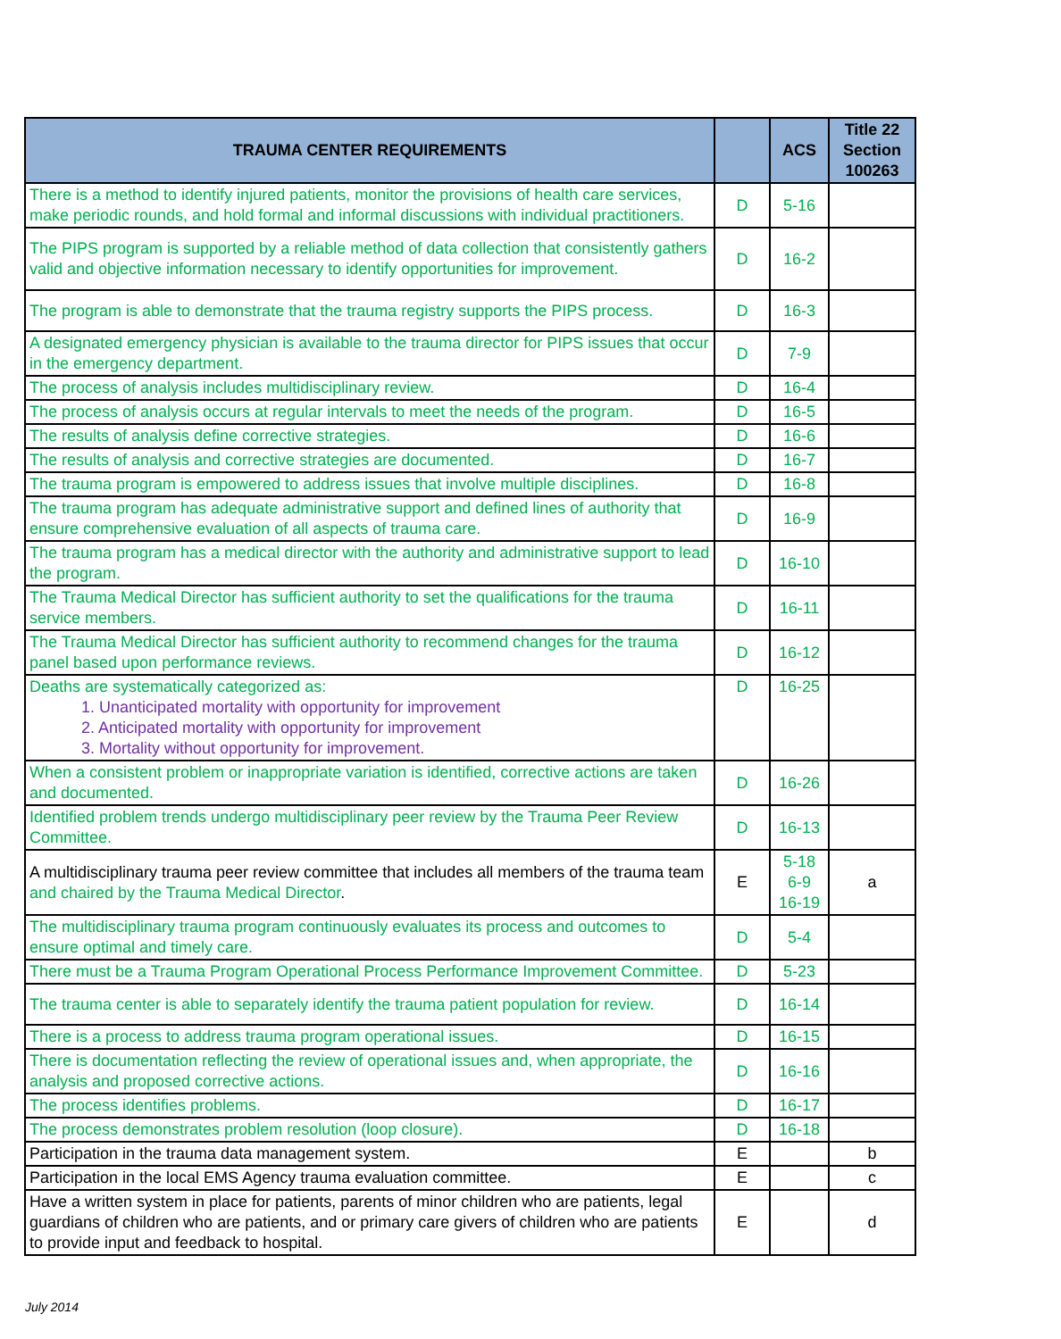| TRAUMA CENTER REQUIREMENTS | | ACS | Title 22 Section 100263 |
| --- | --- | --- | --- |
| There is a method to identify injured patients, monitor the provisions of health care services, make periodic rounds, and hold formal and informal discussions with individual practitioners. | D | 5-16 | |
| The PIPS program is supported by a reliable method of data collection that consistently gathers valid and objective information necessary to identify opportunities for improvement. | D | 16-2 | |
| The program is able to demonstrate that the trauma registry supports the PIPS process. | D | 16-3 | |
| A designated emergency physician is available to the trauma director for PIPS issues that occur in the emergency department. | D | 7-9 | |
| The process of analysis includes multidisciplinary review. | D | 16-4 | |
| The process of analysis occurs at regular intervals to meet the needs of the program. | D | 16-5 | |
| The results of analysis define corrective strategies. | D | 16-6 | |
| The results of analysis and corrective strategies are documented. | D | 16-7 | |
| The trauma program is empowered to address issues that involve multiple disciplines. | D | 16-8 | |
| The trauma program has adequate administrative support and defined lines of authority that ensure comprehensive evaluation of all aspects of trauma care. | D | 16-9 | |
| The trauma program has a medical director with the authority and administrative support to lead the program. | D | 16-10 | |
| The Trauma Medical Director has sufficient authority to set the qualifications for the trauma service members. | D | 16-11 | |
| The Trauma Medical Director has sufficient authority to recommend changes for the trauma panel based upon performance reviews. | D | 16-12 | |
| Deaths are systematically categorized as: 1. Unanticipated mortality with opportunity for improvement 2. Anticipated mortality with opportunity for improvement 3. Mortality without opportunity for improvement. | D | 16-25 | |
| When a consistent problem or inappropriate variation is identified, corrective actions are taken and documented. | D | 16-26 | |
| Identified problem trends undergo multidisciplinary peer review by the Trauma Peer Review Committee. | D | 16-13 | |
| A multidisciplinary trauma peer review committee that includes all members of the trauma team and chaired by the Trauma Medical Director . | E | 5-18 6-9 16-19 | a |
| The multidisciplinary trauma program continuously evaluates its process and outcomes to ensure optimal and timely care. | D | 5-4 | |
| There must be a Trauma Program Operational Process Performance Improvement Committee. | D | 5-23 | |
| The trauma center is able to separately identify the trauma patient population for review. | D | 16-14 | |
| There is a process to address trauma program operational issues. | D | 16-15 | |
| There is documentation reflecting the review of operational issues and, when appropriate, the analysis and proposed corrective actions. | D | 16-16 | |
| The process identifies problems. | D | 16-17 | |
| The process demonstrates problem resolution (loop closure). | D | 16-18 | |
| Participation in the trauma data management system. | E | | b |
| Participation in the local EMS Agency trauma evaluation committee. | E | | c |
| Have a written system in place for patients, parents of minor children who are patients, legal guardians of children who are patients, and or primary care givers of children who are patients to provide input and feedback to hospital. | E | | d |
July 2014